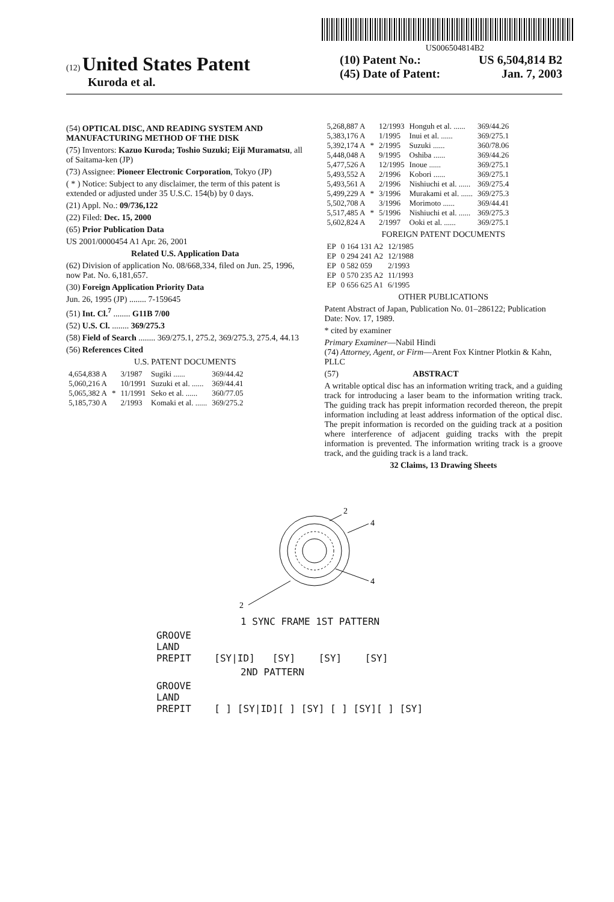US006504814B2
(12) United States Patent
Kuroda et al.
(10) Patent No.: US 6,504,814 B2
(45) Date of Patent: Jan. 7, 2003
(54) OPTICAL DISC, AND READING SYSTEM AND MANUFACTURING METHOD OF THE DISK
(75) Inventors: Kazuo Kuroda; Toshio Suzuki; Eiji Muramatsu, all of Saitama-ken (JP)
(73) Assignee: Pioneer Electronic Corporation, Tokyo (JP)
( * ) Notice: Subject to any disclaimer, the term of this patent is extended or adjusted under 35 U.S.C. 154(b) by 0 days.
(21) Appl. No.: 09/736,122
(22) Filed: Dec. 15, 2000
(65) Prior Publication Data
US 2001/0000454 A1 Apr. 26, 2001
Related U.S. Application Data
(62) Division of application No. 08/668,334, filed on Jun. 25, 1996, now Pat. No. 6,181,657.
(30) Foreign Application Priority Data
Jun. 26, 1995 (JP) ........ 7-159645
(51) Int. Cl.<sup>7</sup> ........ G11B 7/00
(52) U.S. Cl. ........ 369/275.3
(58) Field of Search ........ 369/275.1, 275.2, 369/275.3, 275.4, 44.13
(56) References Cited
U.S. PATENT DOCUMENTS
| 4,654,838 A | | 3/1987 | Sugiki ...... | 369/44.42 |
| 5,060,216 A | | 10/1991 | Suzuki et al. ...... | 369/44.41 |
| 5,065,382 A | * | 11/1991 | Seko et al. ...... | 360/77.05 |
| 5,185,730 A | | 2/1993 | Komaki et al. ...... | 369/275.2 |
| 5,268,887 A | | 12/1993 | Honguh et al. ...... | 369/44.26 |
| 5,383,176 A | | 1/1995 | Inui et al. ...... | 369/275.1 |
| 5,392,174 A | * | 2/1995 | Suzuki ...... | 360/78.06 |
| 5,448,048 A | | 9/1995 | Oshiba ...... | 369/44.26 |
| 5,477,526 A | | 12/1995 | Inoue ...... | 369/275.1 |
| 5,493,552 A | | 2/1996 | Kobori ...... | 369/275.1 |
| 5,493,561 A | | 2/1996 | Nishiuchi et al. ...... | 369/275.4 |
| 5,499,229 A | * | 3/1996 | Murakami et al. ...... | 369/275.3 |
| 5,502,708 A | | 3/1996 | Morimoto ...... | 369/44.41 |
| 5,517,485 A | * | 5/1996 | Nishiuchi et al. ...... | 369/275.3 |
| 5,602,824 A | | 2/1997 | Ooki et al. ...... | 369/275.1 |
FOREIGN PATENT DOCUMENTS
| EP | 0 164 131 A2 | 12/1985 |
| EP | 0 294 241 A2 | 12/1988 |
| EP | 0 582 059 | 2/1993 |
| EP | 0 570 235 A2 | 11/1993 |
| EP | 0 656 625 A1 | 6/1995 |
OTHER PUBLICATIONS
Patent Abstract of Japan, Publication No. 01–286122; Publication Date: Nov. 17, 1989.
* cited by examiner
Primary Examiner—Nabil Hindi
(74) Attorney, Agent, or Firm—Arent Fox Kintner Plotkin & Kahn, PLLC
(57) ABSTRACT
A writable optical disc has an information writing track, and a guiding track for introducing a laser beam to the information writing track. The guiding track has prepit information recorded thereon, the prepit information including at least address information of the optical disc. The prepit information is recorded on the guiding track at a position where interference of adjacent guiding tracks with the prepit information is prevented. The information writing track is a groove track, and the guiding track is a land track.
32 Claims, 13 Drawing Sheets
2
4
4
2
1 SYNC FRAME 1ST PATTERN
GROOVE
LAND
PREPIT [SY|ID] [SY] [SY] [SY]
2ND PATTERN
GROOVE
LAND
PREPIT [ ] [SY|ID][ ] [SY] [ ] [SY][ ] [SY]